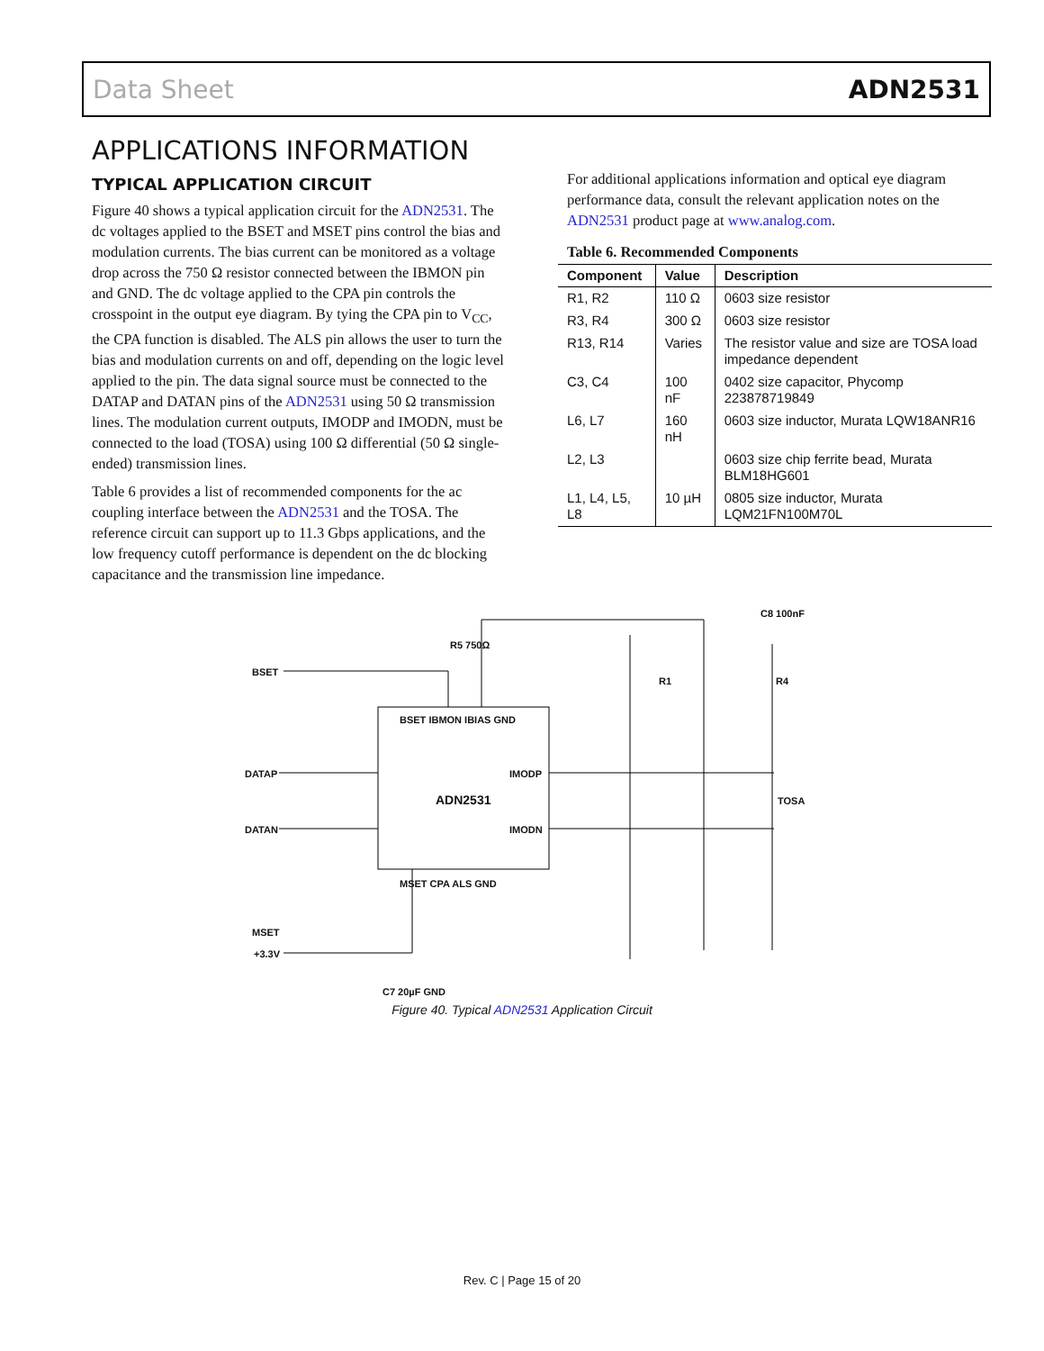Data Sheet ADN2531
APPLICATIONS INFORMATION
TYPICAL APPLICATION CIRCUIT
Figure 40 shows a typical application circuit for the ADN2531. The dc voltages applied to the BSET and MSET pins control the bias and modulation currents. The bias current can be monitored as a voltage drop across the 750 Ω resistor connected between the IBMON pin and GND. The dc voltage applied to the CPA pin controls the crosspoint in the output eye diagram. By tying the CPA pin to V<sub>CC</sub>, the CPA function is disabled. The ALS pin allows the user to turn the bias and modulation currents on and off, depending on the logic level applied to the pin. The data signal source must be connected to the DATAP and DATAN pins of the ADN2531 using 50 Ω transmission lines. The modulation current outputs, IMODP and IMODN, must be connected to the load (TOSA) using 100 Ω differential (50 Ω single-ended) transmission lines.
Table 6 provides a list of recommended components for the ac coupling interface between the ADN2531 and the TOSA. The reference circuit can support up to 11.3 Gbps applications, and the low frequency cutoff performance is dependent on the dc blocking capacitance and the transmission line impedance.
For additional applications information and optical eye diagram performance data, consult the relevant application notes on the ADN2531 product page at www.analog.com.
Table 6. Recommended Components
| Component | Value | Description |
| --- | --- | --- |
| R1, R2 | 110 Ω | 0603 size resistor |
| R3, R4 | 300 Ω | 0603 size resistor |
| R13, R14 | Varies | The resistor value and size are TOSA load impedance dependent |
| C3, C4 | 100 nF | 0402 size capacitor, Phycomp 223878719849 |
| L6, L7 | 160 nH | 0603 size inductor, Murata LQW18ANR16 |
| L2, L3 | | 0603 size chip ferrite bead, Murata BLM18HG601 |
| L1, L4, L5, L8 | 10 µH | 0805 size inductor, Murata LQM21FN100M70L |
BSET
DATAP
DATAN
MSET
+3.3V
ADN2531
BSET IBMON IBIAS GND
MSET CPA ALS GND
IMODP
IMODN
TOSA
R5 750Ω
R1 R4
C8 100nF
C7 20µF GND
Figure 40. Typical ADN2531 Application Circuit
Rev. C | Page 15 of 20